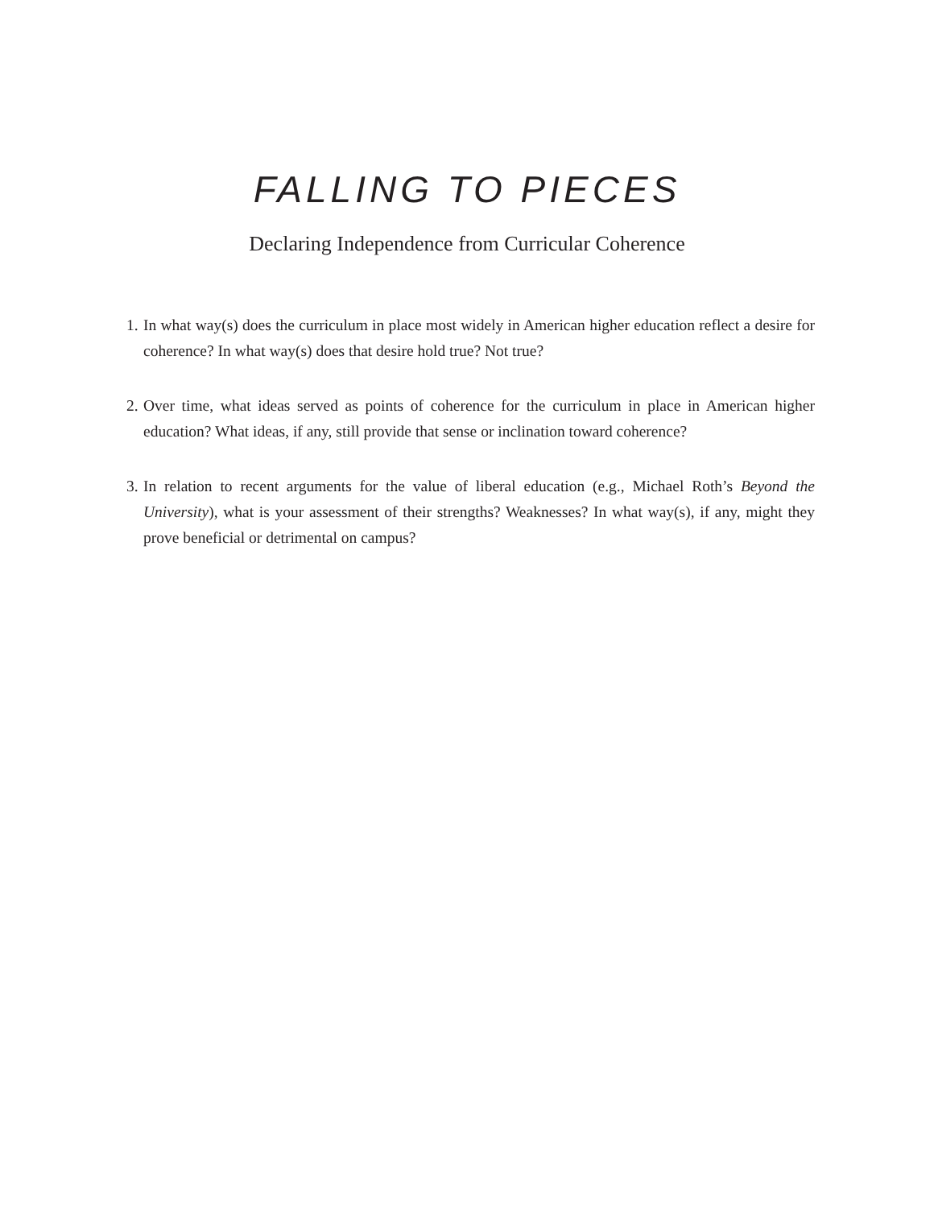FALLING TO PIECES
Declaring Independence from Curricular Coherence
1. In what way(s) does the curriculum in place most widely in American higher education reflect a desire for coherence? In what way(s) does that desire hold true? Not true?
2. Over time, what ideas served as points of coherence for the curriculum in place in American higher education? What ideas, if any, still provide that sense or inclination toward coherence?
3. In relation to recent arguments for the value of liberal education (e.g., Michael Roth’s Beyond the University), what is your assessment of their strengths? Weaknesses? In what way(s), if any, might they prove beneficial or detrimental on campus?